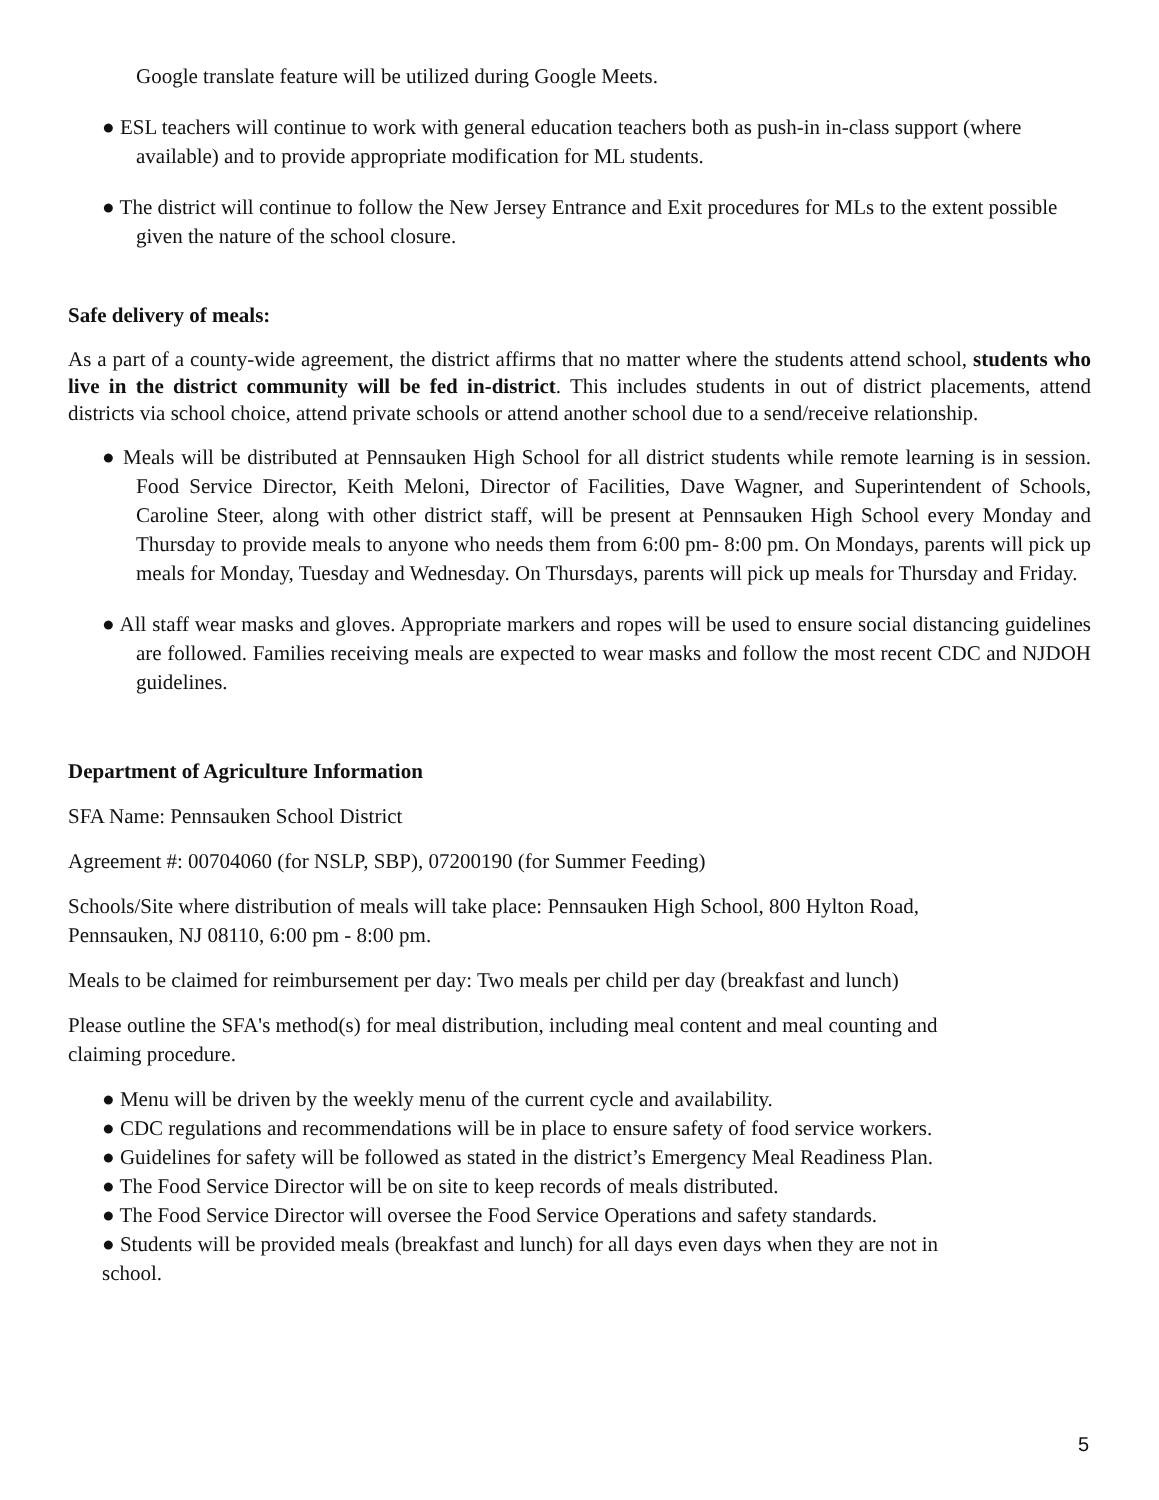Google translate feature will be utilized during Google Meets.
● ESL teachers will continue to work with general education teachers both as push-in in-class support (where available) and to provide appropriate modification for ML students.
● The district will continue to follow the New Jersey Entrance and Exit procedures for MLs to the extent possible given the nature of the school closure.
Safe delivery of meals:
As a part of a county-wide agreement, the district affirms that no matter where the students attend school, students who live in the district community will be fed in-district. This includes students in out of district placements, attend districts via school choice, attend private schools or attend another school due to a send/receive relationship.
● Meals will be distributed at Pennsauken High School for all district students while remote learning is in session. Food Service Director, Keith Meloni, Director of Facilities, Dave Wagner, and Superintendent of Schools, Caroline Steer, along with other district staff, will be present at Pennsauken High School every Monday and Thursday to provide meals to anyone who needs them from 6:00 pm- 8:00 pm. On Mondays, parents will pick up meals for Monday, Tuesday and Wednesday. On Thursdays, parents will pick up meals for Thursday and Friday.
● All staff wear masks and gloves. Appropriate markers and ropes will be used to ensure social distancing guidelines are followed. Families receiving meals are expected to wear masks and follow the most recent CDC and NJDOH guidelines.
Department of Agriculture Information
SFA Name: Pennsauken School District
Agreement #: 00704060 (for NSLP, SBP), 07200190 (for Summer Feeding)
Schools/Site where distribution of meals will take place: Pennsauken High School, 800 Hylton Road,
Pennsauken, NJ 08110, 6:00 pm - 8:00 pm.
Meals to be claimed for reimbursement per day: Two meals per child per day (breakfast and lunch)
Please outline the SFA's method(s) for meal distribution, including meal content and meal counting and
claiming procedure.
● Menu will be driven by the weekly menu of the current cycle and availability.
● CDC regulations and recommendations will be in place to ensure safety of food service workers.
● Guidelines for safety will be followed as stated in the district’s Emergency Meal Readiness Plan.
● The Food Service Director will be on site to keep records of meals distributed.
● The Food Service Director will oversee the Food Service Operations and safety standards.
● Students will be provided meals (breakfast and lunch) for all days even days when they are not in
school.
5